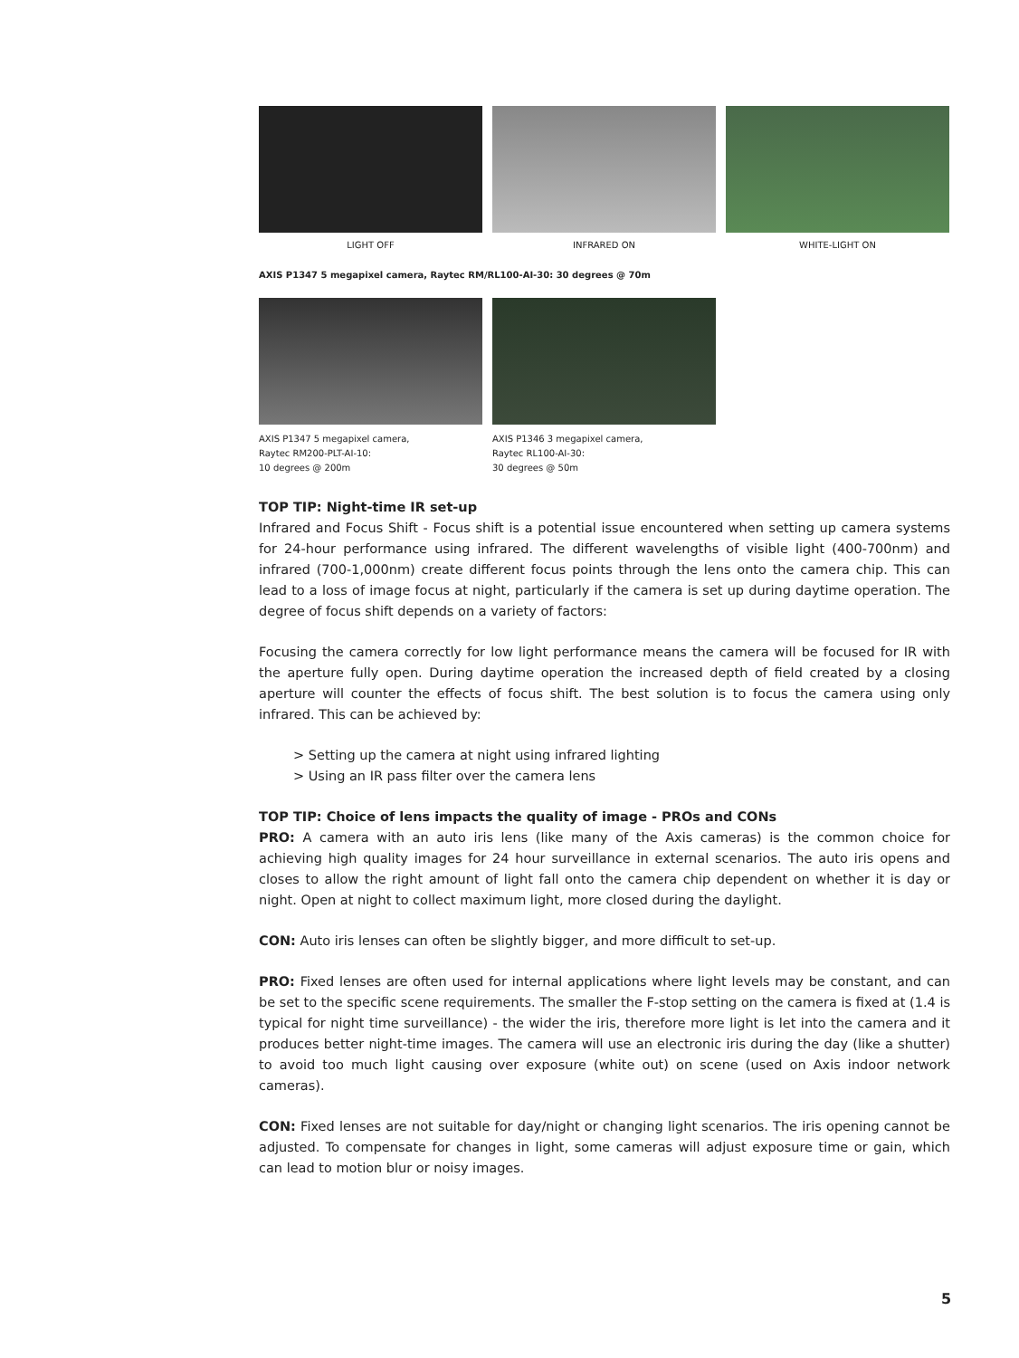LIGHT OFF INFRARED ON WHITE-LIGHT ON
AXIS P1347 5 megapixel camera, Raytec RM/RL100-AI-30: 30 degrees @ 70m
AXIS P1347 5 megapixel camera,
Raytec RM200-PLT-AI-10:
10 degrees @ 200m
AXIS P1346 3 megapixel camera,
Raytec RL100-AI-30:
30 degrees @ 50m
TOP TIP: Night-time IR set-up
Infrared and Focus Shift - Focus shift is a potential issue encountered when setting up camera systems for 24-hour performance using infrared. The different wavelengths of visible light (400-700nm) and infrared (700-1,000nm) create different focus points through the lens onto the camera chip. This can lead to a loss of image focus at night, particularly if the camera is set up during daytime operation. The degree of focus shift depends on a variety of factors:
Focusing the camera correctly for low light performance means the camera will be focused for IR with the aperture fully open. During daytime operation the increased depth of field created by a closing aperture will counter the effects of focus shift. The best solution is to focus the camera using only infrared. This can be achieved by:
> Setting up the camera at night using infrared lighting
> Using an IR pass filter over the camera lens
TOP TIP: Choice of lens impacts the quality of image - PROs and CONs
PRO: A camera with an auto iris lens (like many of the Axis cameras) is the common choice for achieving high quality images for 24 hour surveillance in external scenarios. The auto iris opens and closes to allow the right amount of light fall onto the camera chip dependent on whether it is day or night. Open at night to collect maximum light, more closed during the daylight.
CON: Auto iris lenses can often be slightly bigger, and more difficult to set-up.
PRO: Fixed lenses are often used for internal applications where light levels may be constant, and can be set to the specific scene requirements. The smaller the F-stop setting on the camera is fixed at (1.4 is typical for night time surveillance) - the wider the iris, therefore more light is let into the camera and it produces better night-time images. The camera will use an electronic iris during the day (like a shutter) to avoid too much light causing over exposure (white out) on scene (used on Axis indoor network cameras).
CON: Fixed lenses are not suitable for day/night or changing light scenarios. The iris opening cannot be adjusted. To compensate for changes in light, some cameras will adjust exposure time or gain, which can lead to motion blur or noisy images.
5